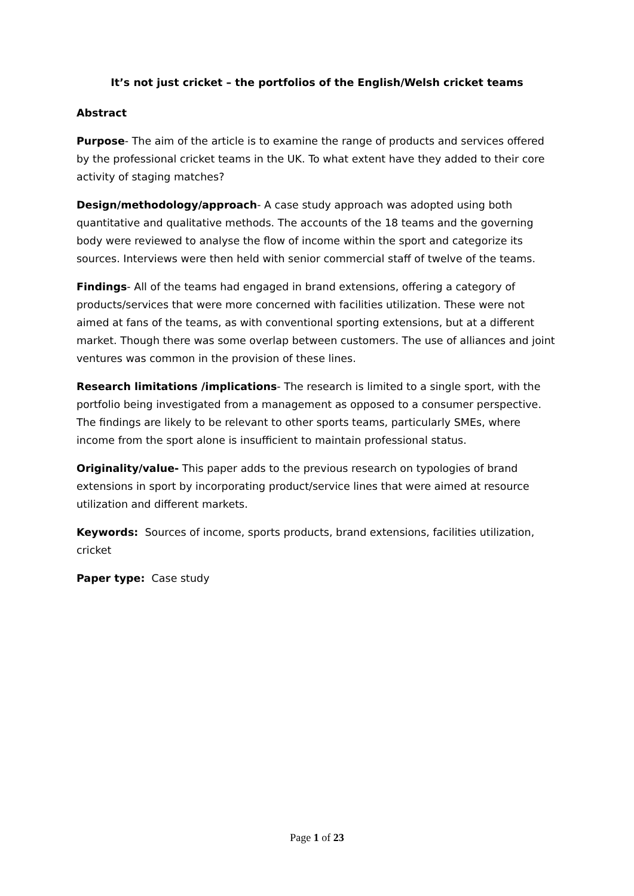It’s not just cricket – the portfolios of the English/Welsh cricket teams
Abstract
Purpose- The aim of the article is to examine the range of products and services offered by the professional cricket teams in the UK. To what extent have they added to their core activity of staging matches?
Design/methodology/approach- A case study approach was adopted using both quantitative and qualitative methods. The accounts of the 18 teams and the governing body were reviewed to analyse the flow of income within the sport and categorize its sources. Interviews were then held with senior commercial staff of twelve of the teams.
Findings- All of the teams had engaged in brand extensions, offering a category of products/services that were more concerned with facilities utilization. These were not aimed at fans of the teams, as with conventional sporting extensions, but at a different market. Though there was some overlap between customers. The use of alliances and joint ventures was common in the provision of these lines.
Research limitations /implications- The research is limited to a single sport, with the portfolio being investigated from a management as opposed to a consumer perspective. The findings are likely to be relevant to other sports teams, particularly SMEs, where income from the sport alone is insufficient to maintain professional status.
Originality/value- This paper adds to the previous research on typologies of brand extensions in sport by incorporating product/service lines that were aimed at resource utilization and different markets.
Keywords: Sources of income, sports products, brand extensions, facilities utilization, cricket
Paper type: Case study
Page 1 of 23